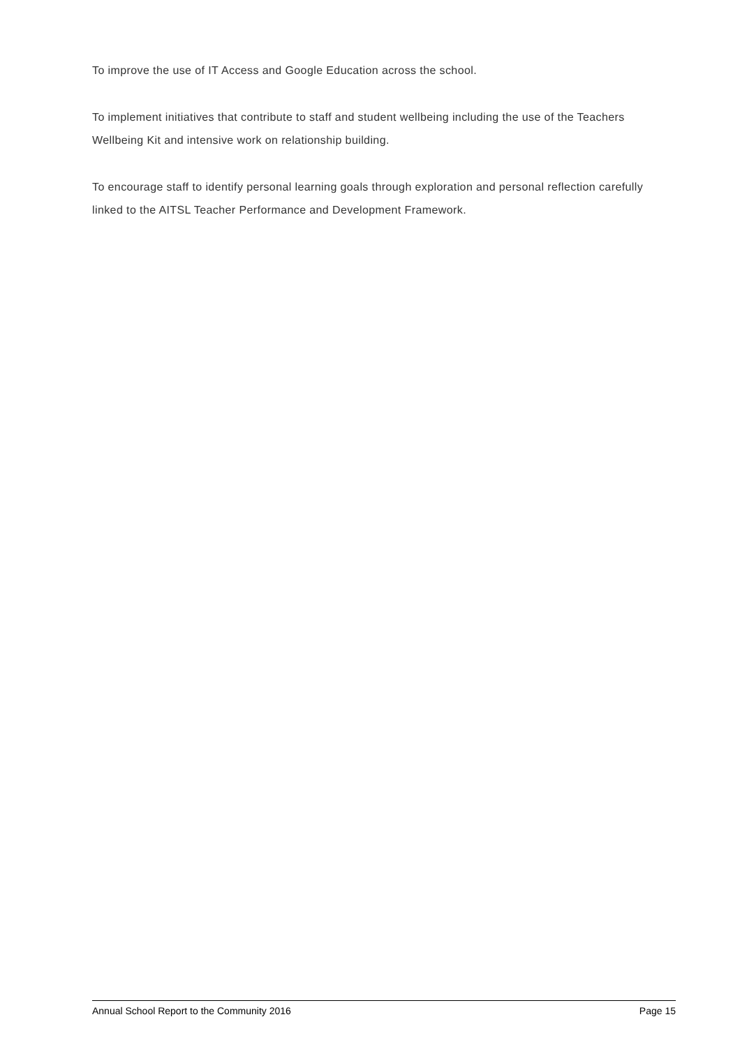To improve the use of IT Access and Google Education across the school.
To implement initiatives that contribute to staff and student wellbeing including the use of the Teachers Wellbeing Kit and intensive work on relationship building.
To encourage staff to identify personal learning goals through exploration and personal reflection carefully linked to the AITSL Teacher Performance and Development Framework.
Annual School Report to the Community 2016 Page 15